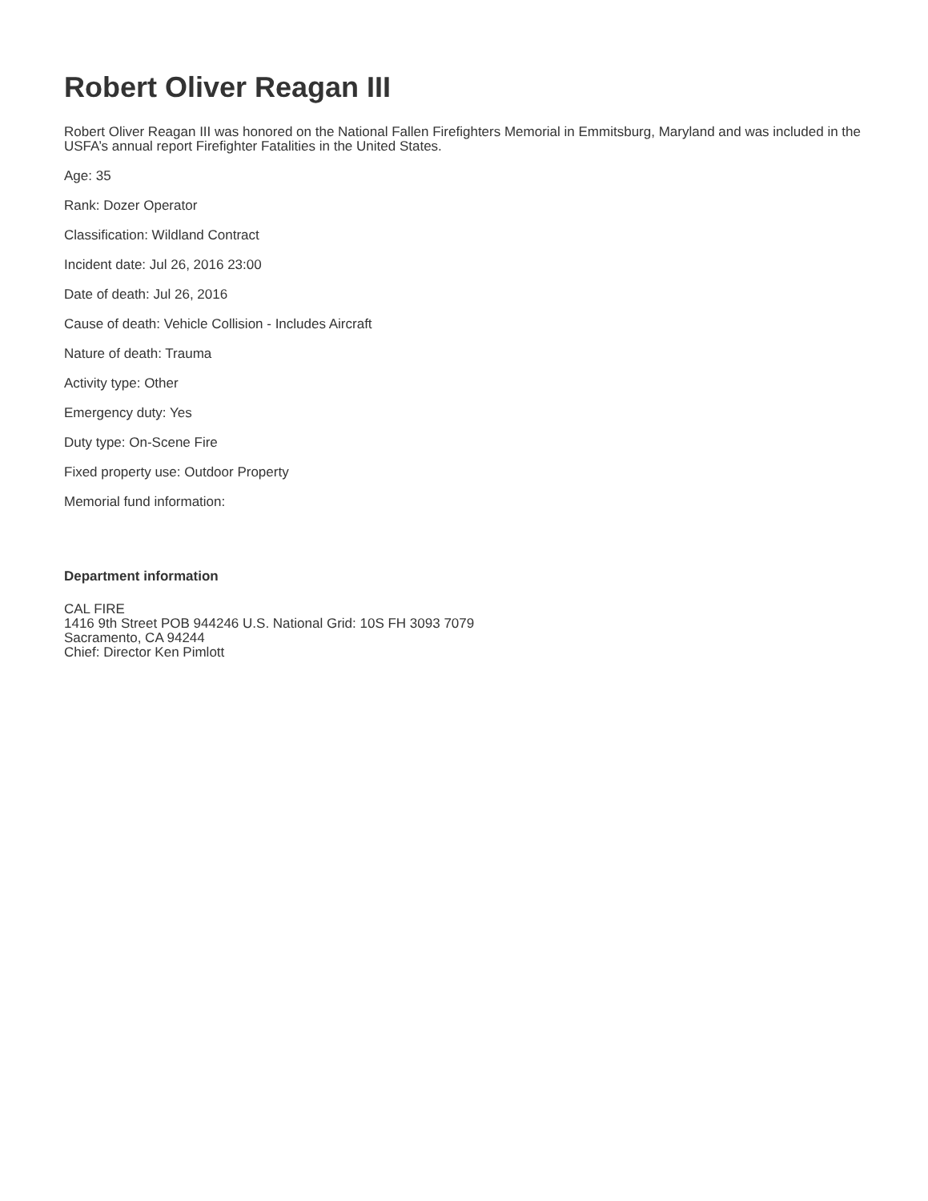Robert Oliver Reagan III
Robert Oliver Reagan III was honored on the National Fallen Firefighters Memorial in Emmitsburg, Maryland and was included in the USFA’s annual report Firefighter Fatalities in the United States.
Age: 35
Rank: Dozer Operator
Classification: Wildland Contract
Incident date: Jul 26, 2016 23:00
Date of death: Jul 26, 2016
Cause of death: Vehicle Collision - Includes Aircraft
Nature of death: Trauma
Activity type: Other
Emergency duty: Yes
Duty type: On-Scene Fire
Fixed property use: Outdoor Property
Memorial fund information:
Department information
CAL FIRE
1416 9th Street POB 944246 U.S. National Grid: 10S FH 3093 7079
Sacramento, CA 94244
Chief: Director Ken Pimlott